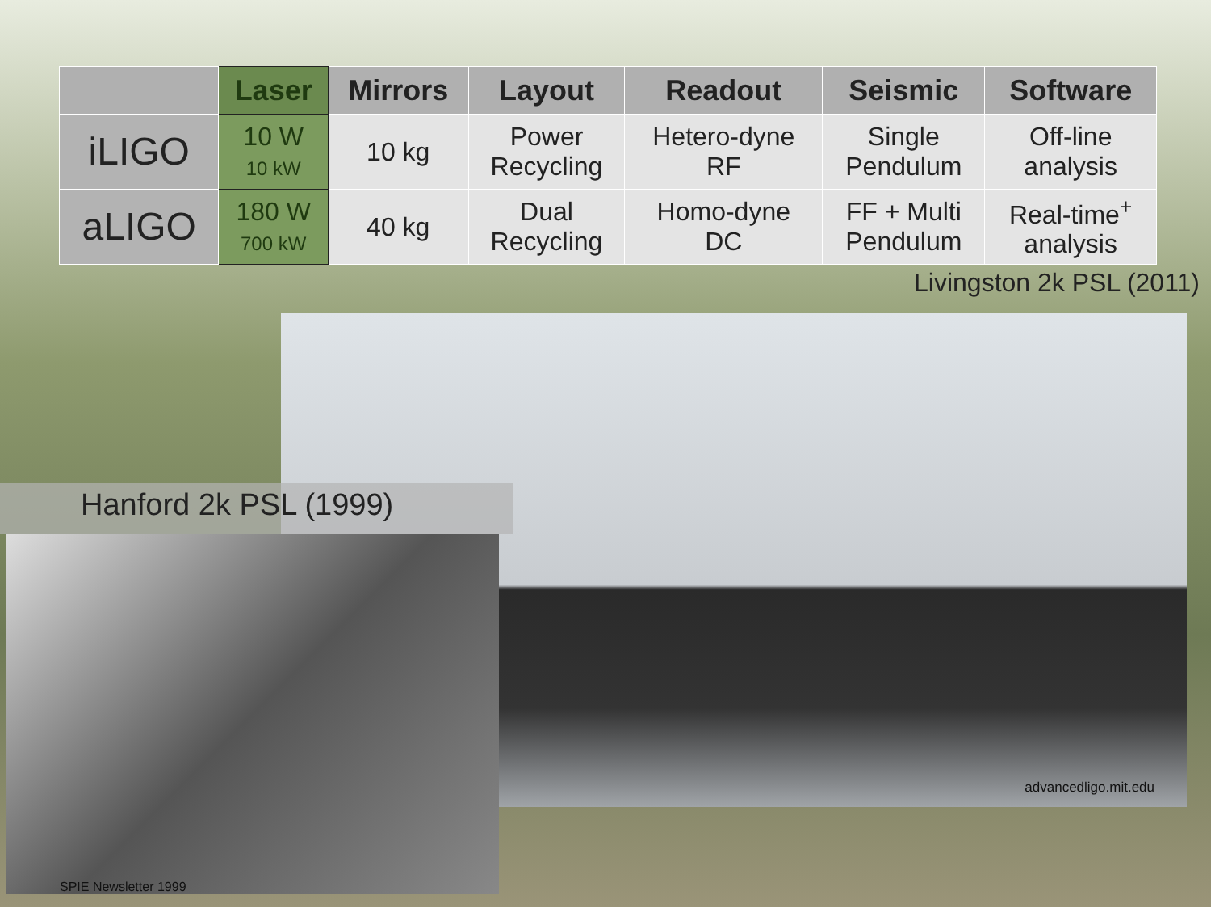| | Laser | Mirrors | Layout | Readout | Seismic | Software |
| --- | --- | --- | --- | --- | --- | --- |
| iLIGO | 10 W 10 kW | 10 kg | Power Recycling | Hetero-dyne RF | Single Pendulum | Off-line analysis |
| aLIGO | 180 W 700 kW | 40 kg | Dual Recycling | Homo-dyne DC | FF + Multi Pendulum | Real-time<sup>+</sup> analysis |
Livingston 2k PSL (2011)
advancedligo.mit.edu
Hanford 2k PSL (1999)
SPIE Newsletter 1999